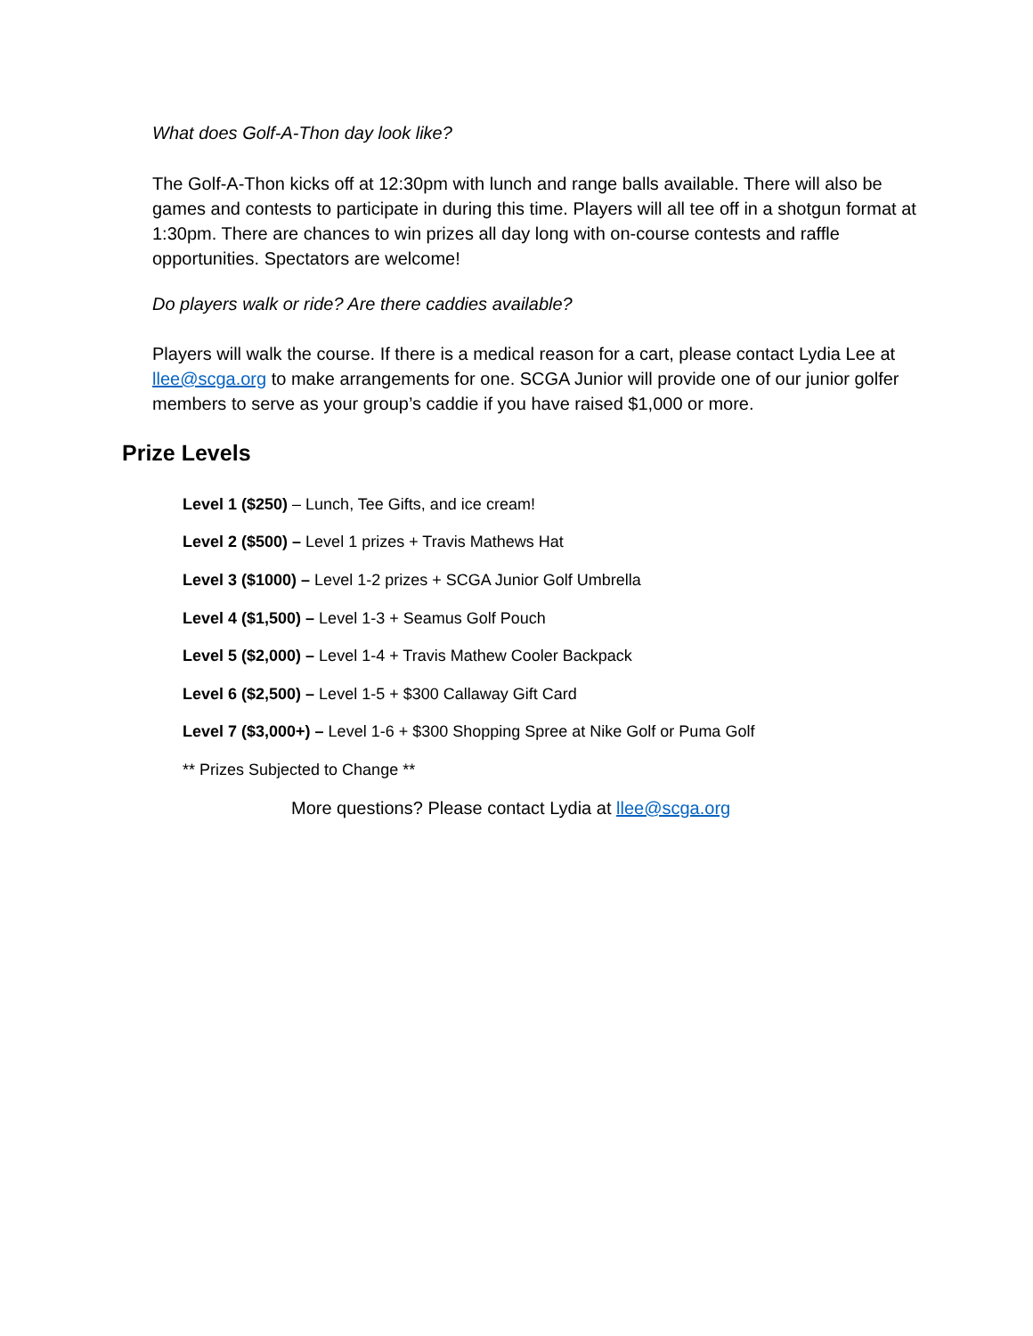What does Golf-A-Thon day look like?
The Golf-A-Thon kicks off at 12:30pm with lunch and range balls available. There will also be games and contests to participate in during this time. Players will all tee off in a shotgun format at 1:30pm. There are chances to win prizes all day long with on-course contests and raffle opportunities. Spectators are welcome!
Do players walk or ride? Are there caddies available?
Players will walk the course. If there is a medical reason for a cart, please contact Lydia Lee at llee@scga.org to make arrangements for one. SCGA Junior will provide one of our junior golfer members to serve as your group’s caddie if you have raised $1,000 or more.
Prize Levels
Level 1 ($250) – Lunch, Tee Gifts, and ice cream!
Level 2 ($500) – Level 1 prizes + Travis Mathews Hat
Level 3 ($1000) – Level 1-2 prizes + SCGA Junior Golf Umbrella
Level 4 ($1,500) – Level 1-3 + Seamus Golf Pouch
Level 5 ($2,000) – Level 1-4 + Travis Mathew Cooler Backpack
Level 6 ($2,500) – Level 1-5 + $300 Callaway Gift Card
Level 7 ($3,000+) – Level 1-6 + $300 Shopping Spree at Nike Golf or Puma Golf
** Prizes Subjected to Change **
More questions? Please contact Lydia at llee@scga.org